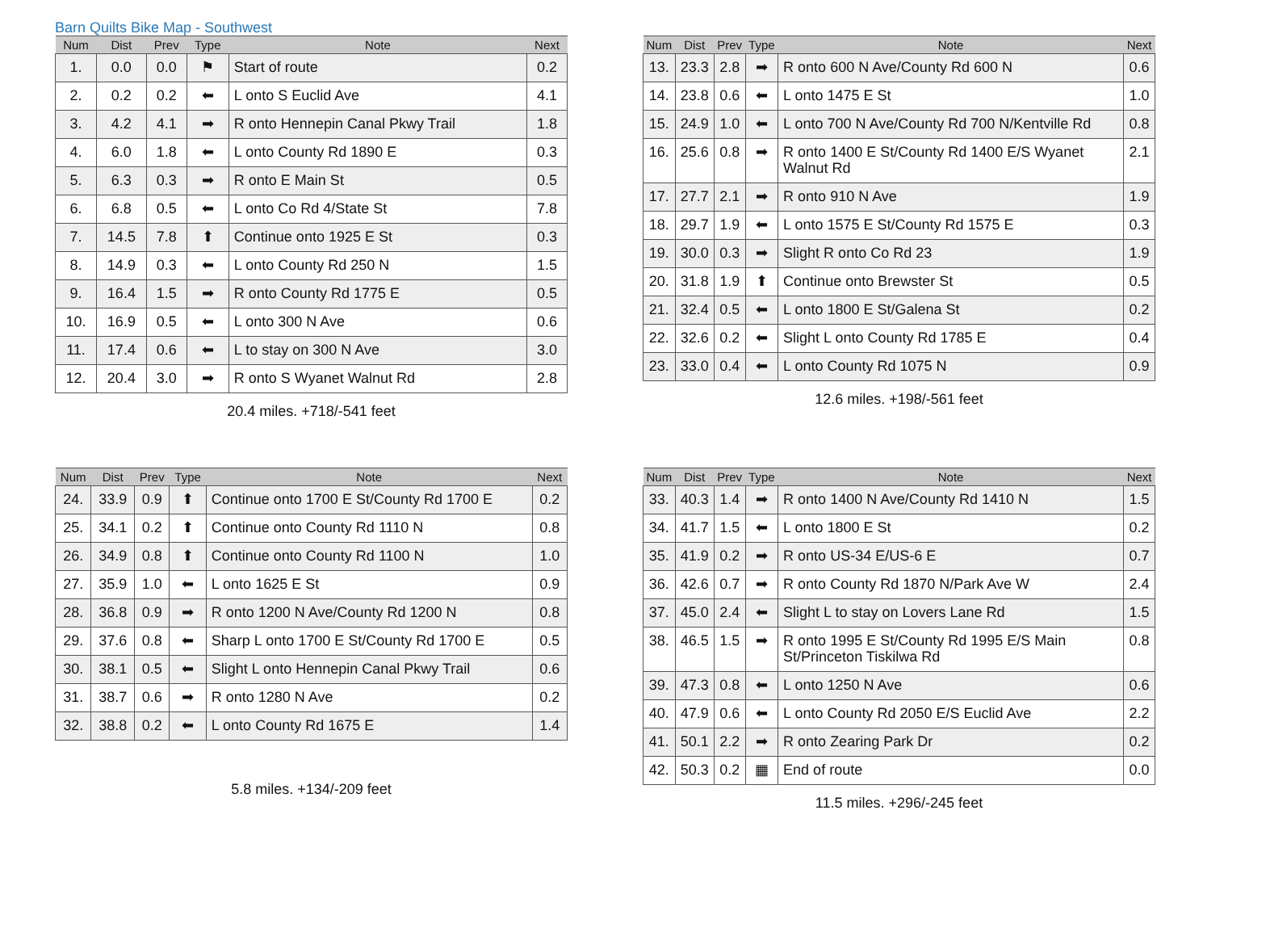Barn Quilts Bike Map - Southwest
| Num | Dist | Prev | Type | Note | Next |
| --- | --- | --- | --- | --- | --- |
| 1. | 0.0 | 0.0 | ⚑ | Start of route | 0.2 |
| 2. | 0.2 | 0.2 | ⬅ | L onto S Euclid Ave | 4.1 |
| 3. | 4.2 | 4.1 | ➡ | R onto Hennepin Canal Pkwy Trail | 1.8 |
| 4. | 6.0 | 1.8 | ⬅ | L onto County Rd 1890 E | 0.3 |
| 5. | 6.3 | 0.3 | ➡ | R onto E Main St | 0.5 |
| 6. | 6.8 | 0.5 | ⬅ | L onto Co Rd 4/State St | 7.8 |
| 7. | 14.5 | 7.8 | ⬆ | Continue onto 1925 E St | 0.3 |
| 8. | 14.9 | 0.3 | ⬅ | L onto County Rd 250 N | 1.5 |
| 9. | 16.4 | 1.5 | ➡ | R onto County Rd 1775 E | 0.5 |
| 10. | 16.9 | 0.5 | ⬅ | L onto 300 N Ave | 0.6 |
| 11. | 17.4 | 0.6 | ⬅ | L to stay on 300 N Ave | 3.0 |
| 12. | 20.4 | 3.0 | ➡ | R onto S Wyanet Walnut Rd | 2.8 |
20.4 miles. +718/-541 feet
| Num | Dist | Prev | Type | Note | Next |
| --- | --- | --- | --- | --- | --- |
| 13. | 23.3 | 2.8 | ➡ | R onto 600 N Ave/County Rd 600 N | 0.6 |
| 14. | 23.8 | 0.6 | ⬅ | L onto 1475 E St | 1.0 |
| 15. | 24.9 | 1.0 | ⬅ | L onto 700 N Ave/County Rd 700 N/Kentville Rd | 0.8 |
| 16. | 25.6 | 0.8 | ➡ | R onto 1400 E St/County Rd 1400 E/S Wyanet Walnut Rd | 2.1 |
| 17. | 27.7 | 2.1 | ➡ | R onto 910 N Ave | 1.9 |
| 18. | 29.7 | 1.9 | ⬅ | L onto 1575 E St/County Rd 1575 E | 0.3 |
| 19. | 30.0 | 0.3 | ➡ | Slight R onto Co Rd 23 | 1.9 |
| 20. | 31.8 | 1.9 | ⬆ | Continue onto Brewster St | 0.5 |
| 21. | 32.4 | 0.5 | ⬅ | L onto 1800 E St/Galena St | 0.2 |
| 22. | 32.6 | 0.2 | ⬅ | Slight L onto County Rd 1785 E | 0.4 |
| 23. | 33.0 | 0.4 | ⬅ | L onto County Rd 1075 N | 0.9 |
12.6 miles. +198/-561 feet
| Num | Dist | Prev | Type | Note | Next |
| --- | --- | --- | --- | --- | --- |
| 24. | 33.9 | 0.9 | ⬆ | Continue onto 1700 E St/County Rd 1700 E | 0.2 |
| 25. | 34.1 | 0.2 | ⬆ | Continue onto County Rd 1110 N | 0.8 |
| 26. | 34.9 | 0.8 | ⬆ | Continue onto County Rd 1100 N | 1.0 |
| 27. | 35.9 | 1.0 | ⬅ | L onto 1625 E St | 0.9 |
| 28. | 36.8 | 0.9 | ➡ | R onto 1200 N Ave/County Rd 1200 N | 0.8 |
| 29. | 37.6 | 0.8 | ⬅ | Sharp L onto 1700 E St/County Rd 1700 E | 0.5 |
| 30. | 38.1 | 0.5 | ⬅ | Slight L onto Hennepin Canal Pkwy Trail | 0.6 |
| 31. | 38.7 | 0.6 | ➡ | R onto 1280 N Ave | 0.2 |
| 32. | 38.8 | 0.2 | ⬅ | L onto County Rd 1675 E | 1.4 |
5.8 miles. +134/-209 feet
| Num | Dist | Prev | Type | Note | Next |
| --- | --- | --- | --- | --- | --- |
| 33. | 40.3 | 1.4 | ➡ | R onto 1400 N Ave/County Rd 1410 N | 1.5 |
| 34. | 41.7 | 1.5 | ⬅ | L onto 1800 E St | 0.2 |
| 35. | 41.9 | 0.2 | ➡ | R onto US-34 E/US-6 E | 0.7 |
| 36. | 42.6 | 0.7 | ➡ | R onto County Rd 1870 N/Park Ave W | 2.4 |
| 37. | 45.0 | 2.4 | ⬅ | Slight L to stay on Lovers Lane Rd | 1.5 |
| 38. | 46.5 | 1.5 | ➡ | R onto 1995 E St/County Rd 1995 E/S Main St/Princeton Tiskilwa Rd | 0.8 |
| 39. | 47.3 | 0.8 | ⬅ | L onto 1250 N Ave | 0.6 |
| 40. | 47.9 | 0.6 | ⬅ | L onto County Rd 2050 E/S Euclid Ave | 2.2 |
| 41. | 50.1 | 2.2 | ➡ | R onto Zearing Park Dr | 0.2 |
| 42. | 50.3 | 0.2 | ▦ | End of route | 0.0 |
11.5 miles. +296/-245 feet